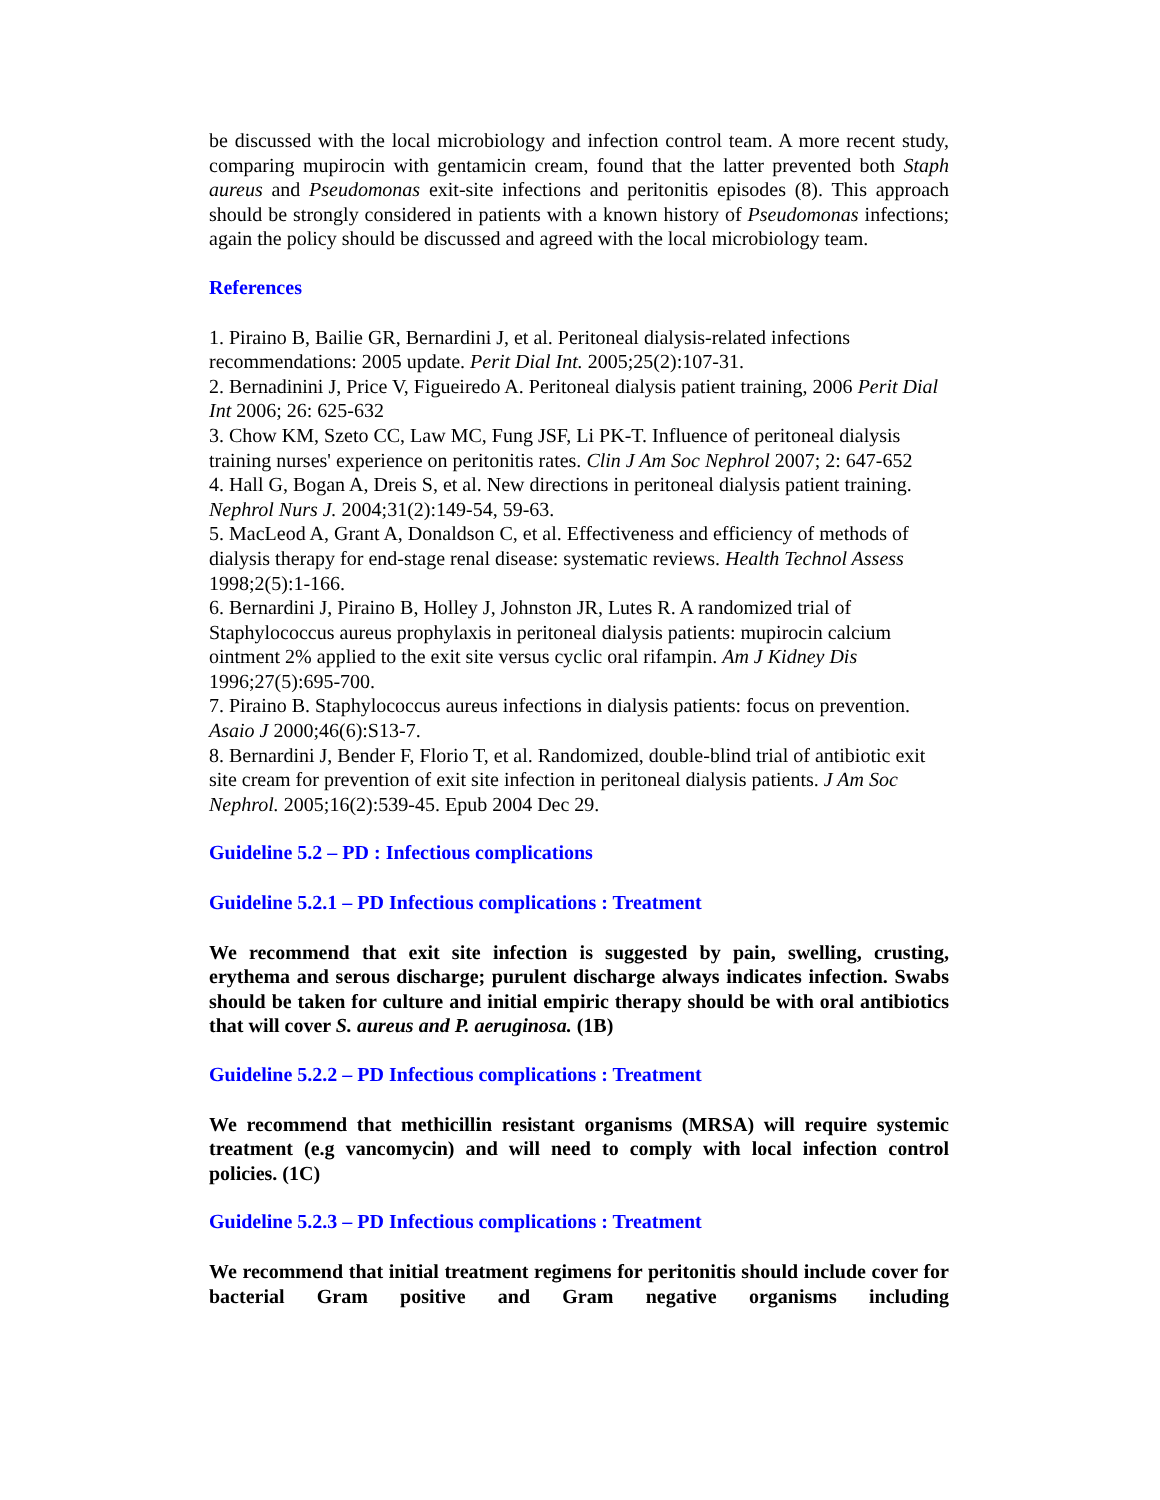be discussed with the local microbiology and infection control team. A more recent study, comparing mupirocin with gentamicin cream, found that the latter prevented both Staph aureus and Pseudomonas exit-site infections and peritonitis episodes (8). This approach should be strongly considered in patients with a known history of Pseudomonas infections; again the policy should be discussed and agreed with the local microbiology team.
References
1. Piraino B, Bailie GR, Bernardini J, et al. Peritoneal dialysis-related infections recommendations: 2005 update. Perit Dial Int. 2005;25(2):107-31.
2. Bernadinini J, Price V, Figueiredo A. Peritoneal dialysis patient training, 2006 Perit Dial Int 2006; 26: 625-632
3. Chow KM, Szeto CC, Law MC, Fung JSF, Li PK-T. Influence of peritoneal dialysis training nurses' experience on peritonitis rates. Clin J Am Soc Nephrol 2007; 2: 647-652
4. Hall G, Bogan A, Dreis S, et al. New directions in peritoneal dialysis patient training. Nephrol Nurs J. 2004;31(2):149-54, 59-63.
5. MacLeod A, Grant A, Donaldson C, et al. Effectiveness and efficiency of methods of dialysis therapy for end-stage renal disease: systematic reviews. Health Technol Assess 1998;2(5):1-166.
6. Bernardini J, Piraino B, Holley J, Johnston JR, Lutes R. A randomized trial of Staphylococcus aureus prophylaxis in peritoneal dialysis patients: mupirocin calcium ointment 2% applied to the exit site versus cyclic oral rifampin. Am J Kidney Dis 1996;27(5):695-700.
7. Piraino B. Staphylococcus aureus infections in dialysis patients: focus on prevention. Asaio J 2000;46(6):S13-7.
8. Bernardini J, Bender F, Florio T, et al. Randomized, double-blind trial of antibiotic exit site cream for prevention of exit site infection in peritoneal dialysis patients. J Am Soc Nephrol. 2005;16(2):539-45. Epub 2004 Dec 29.
Guideline 5.2 – PD : Infectious complications
Guideline 5.2.1 – PD Infectious complications : Treatment
We recommend that exit site infection is suggested by pain, swelling, crusting, erythema and serous discharge; purulent discharge always indicates infection. Swabs should be taken for culture and initial empiric therapy should be with oral antibiotics that will cover S. aureus and P. aeruginosa. (1B)
Guideline 5.2.2 – PD Infectious complications : Treatment
We recommend that methicillin resistant organisms (MRSA) will require systemic treatment (e.g vancomycin) and will need to comply with local infection control policies. (1C)
Guideline 5.2.3 – PD Infectious complications : Treatment
We recommend that initial treatment regimens for peritonitis should include cover for bacterial Gram positive and Gram negative organisms including